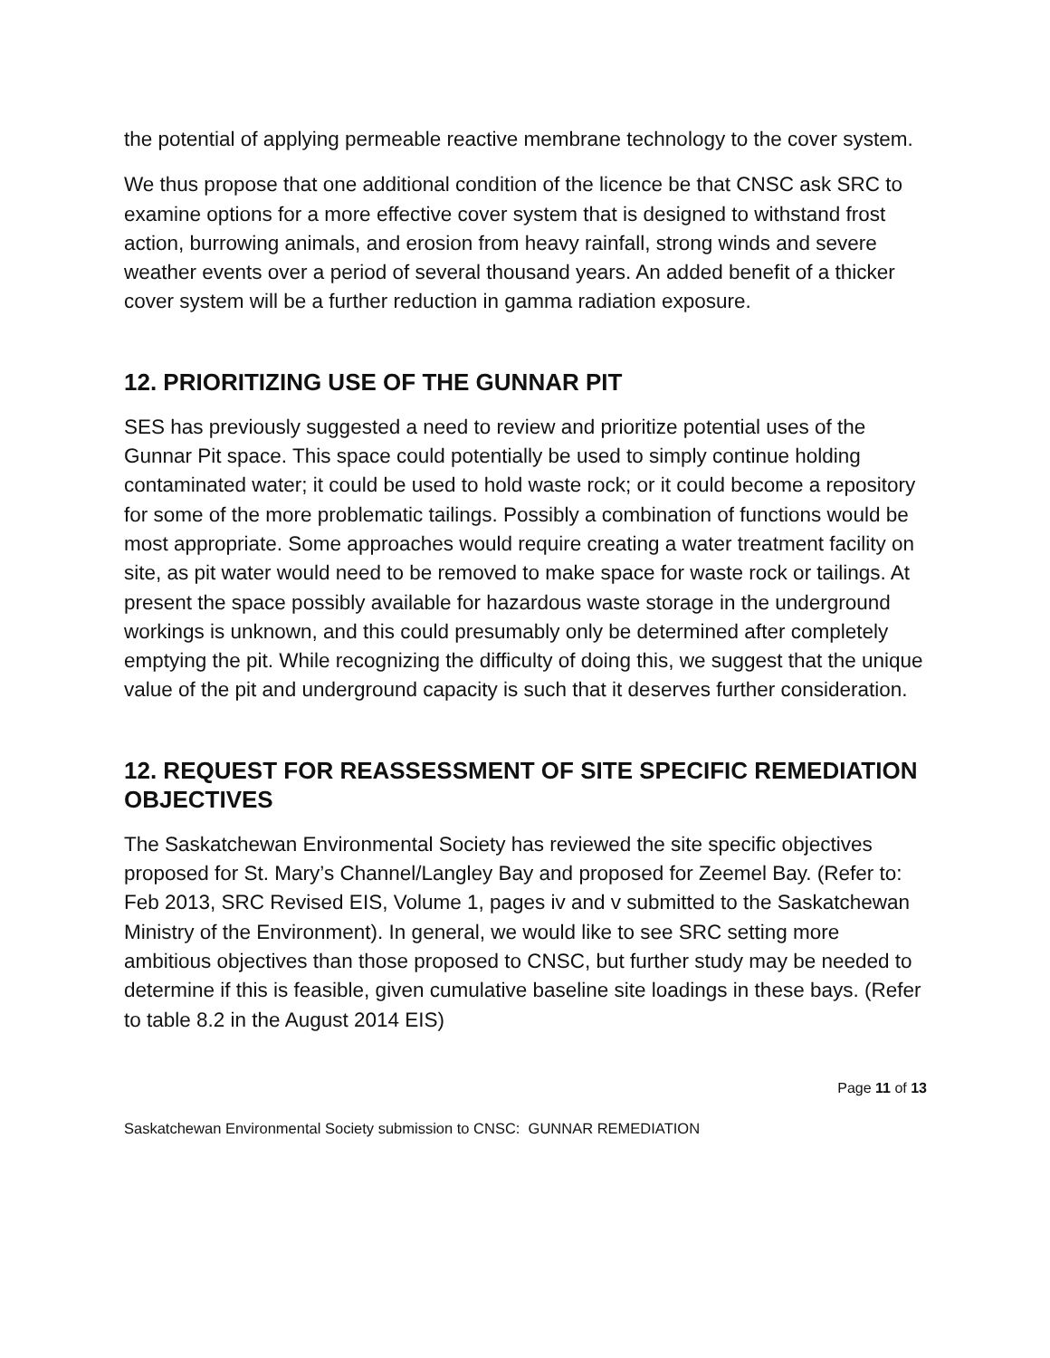the potential of applying permeable reactive membrane technology to the cover system.
We thus propose that one additional condition of the licence be that CNSC ask SRC to examine options for a more effective cover system that is designed to withstand frost action, burrowing animals, and erosion from heavy rainfall, strong winds and severe weather events over a period of several thousand years. An added benefit of a thicker cover system will be a further reduction in gamma radiation exposure.
12. PRIORITIZING USE OF THE GUNNAR PIT
SES has previously suggested a need to review and prioritize potential uses of the Gunnar Pit space. This space could potentially be used to simply continue holding contaminated water; it could be used to hold waste rock; or it could become a repository for some of the more problematic tailings. Possibly a combination of functions would be most appropriate. Some approaches would require creating a water treatment facility on site, as pit water would need to be removed to make space for waste rock or tailings. At present the space possibly available for hazardous waste storage in the underground workings is unknown, and this could presumably only be determined after completely emptying the pit. While recognizing the difficulty of doing this, we suggest that the unique value of the pit and underground capacity is such that it deserves further consideration.
12. REQUEST FOR REASSESSMENT OF SITE SPECIFIC REMEDIATION OBJECTIVES
The Saskatchewan Environmental Society has reviewed the site specific objectives proposed for St. Mary’s Channel/Langley Bay and proposed for Zeemel Bay. (Refer to: Feb 2013, SRC Revised EIS, Volume 1, pages iv and v submitted to the Saskatchewan Ministry of the Environment). In general, we would like to see SRC setting more ambitious objectives than those proposed to CNSC, but further study may be needed to determine if this is feasible, given cumulative baseline site loadings in these bays. (Refer to table 8.2 in the August 2014 EIS)
Page 11 of 13
Saskatchewan Environmental Society submission to CNSC: GUNNAR REMEDIATION